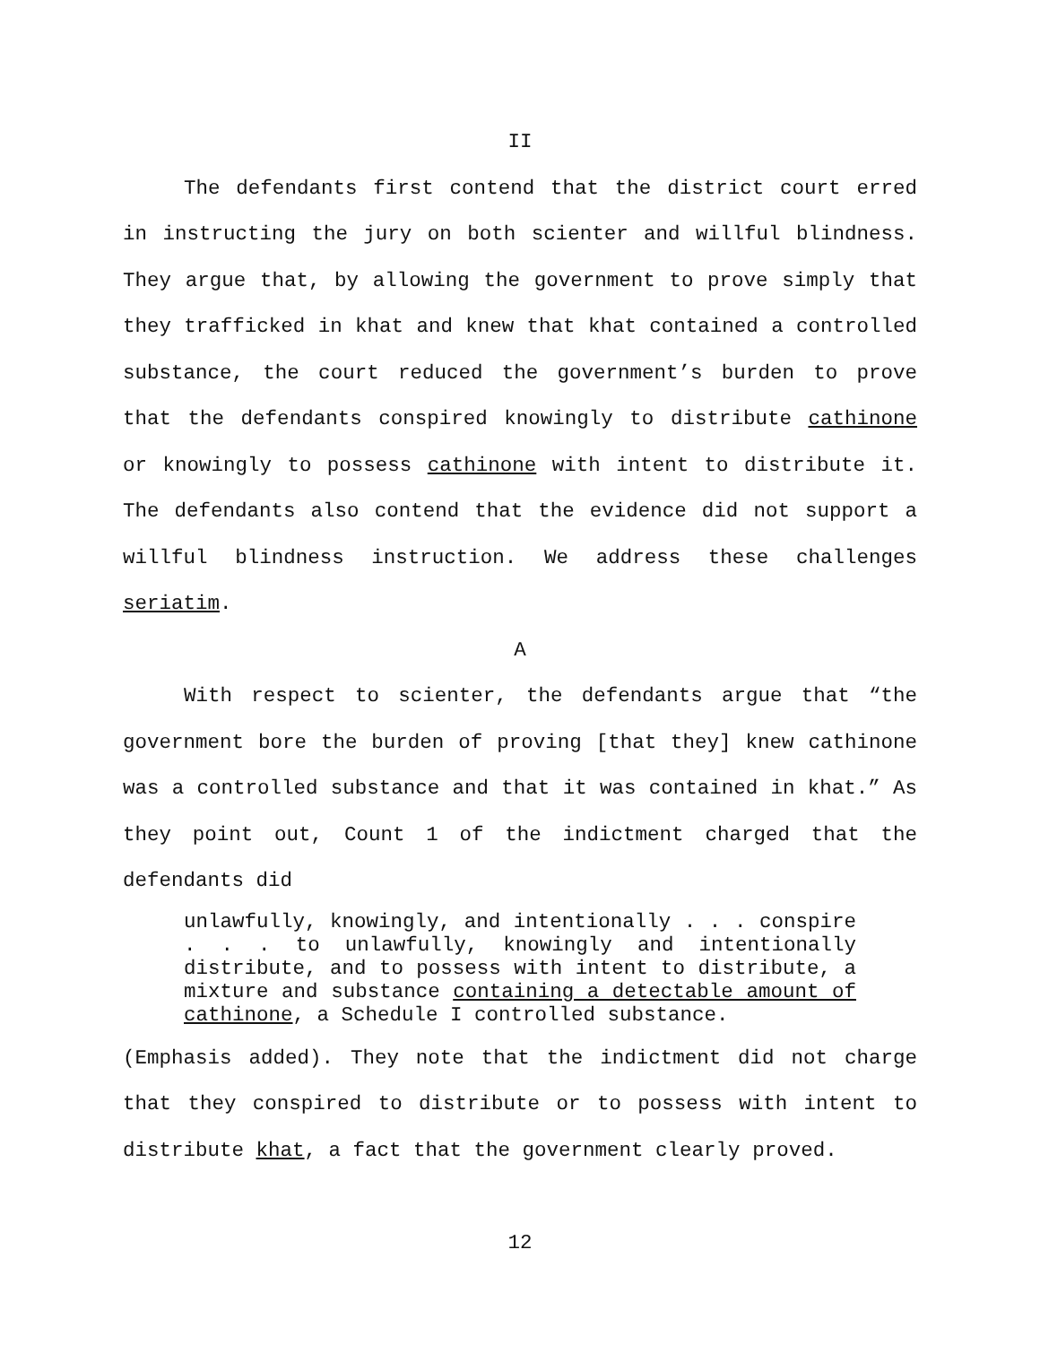II
The defendants first contend that the district court erred in instructing the jury on both scienter and willful blindness. They argue that, by allowing the government to prove simply that they trafficked in khat and knew that khat contained a controlled substance, the court reduced the government’s burden to prove that the defendants conspired knowingly to distribute cathinone or knowingly to possess cathinone with intent to distribute it. The defendants also contend that the evidence did not support a willful blindness instruction. We address these challenges seriatim.
A
With respect to scienter, the defendants argue that “the government bore the burden of proving [that they] knew cathinone was a controlled substance and that it was contained in khat.” As they point out, Count 1 of the indictment charged that the defendants did
unlawfully, knowingly, and intentionally . . . conspire . . . to unlawfully, knowingly and intentionally distribute, and to possess with intent to distribute, a mixture and substance containing a detectable amount of cathinone, a Schedule I controlled substance.
(Emphasis added). They note that the indictment did not charge that they conspired to distribute or to possess with intent to distribute khat, a fact that the government clearly proved.
12